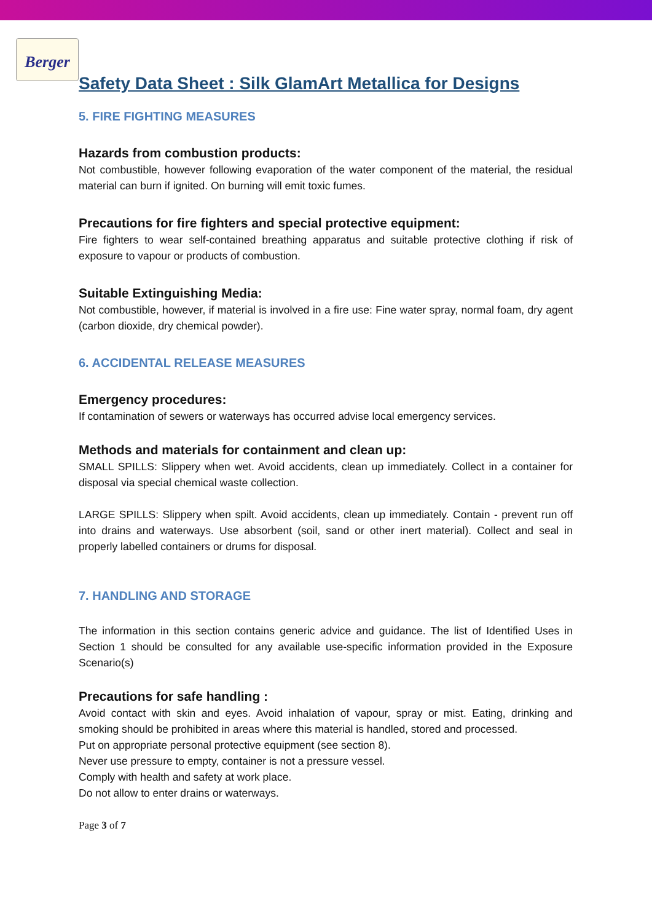Berger
Safety Data Sheet : Silk GlamArt Metallica for Designs
5. FIRE FIGHTING MEASURES
Hazards from combustion products:
Not combustible, however following evaporation of the water component of the material, the residual material can burn if ignited. On burning will emit toxic fumes.
Precautions for fire fighters and special protective equipment:
Fire fighters to wear self-contained breathing apparatus and suitable protective clothing if risk of exposure to vapour or products of combustion.
Suitable Extinguishing Media:
Not combustible, however, if material is involved in a fire use: Fine water spray, normal foam, dry agent (carbon dioxide, dry chemical powder).
6. ACCIDENTAL RELEASE MEASURES
Emergency procedures:
If contamination of sewers or waterways has occurred advise local emergency services.
Methods and materials for containment and clean up:
SMALL SPILLS: Slippery when wet. Avoid accidents, clean up immediately. Collect in a container for disposal via special chemical waste collection.
LARGE SPILLS: Slippery when spilt. Avoid accidents, clean up immediately. Contain - prevent run off into drains and waterways. Use absorbent (soil, sand or other inert material). Collect and seal in properly labelled containers or drums for disposal.
7. HANDLING AND STORAGE
The information in this section contains generic advice and guidance. The list of Identified Uses in Section 1 should be consulted for any available use-specific information provided in the Exposure Scenario(s)
Precautions for safe handling :
Avoid contact with skin and eyes. Avoid inhalation of vapour, spray or mist. Eating, drinking and smoking should be prohibited in areas where this material is handled, stored and processed.
Put on appropriate personal protective equipment (see section 8).
Never use pressure to empty, container is not a pressure vessel.
Comply with health and safety at work place.
Do not allow to enter drains or waterways.
Page 3 of 7